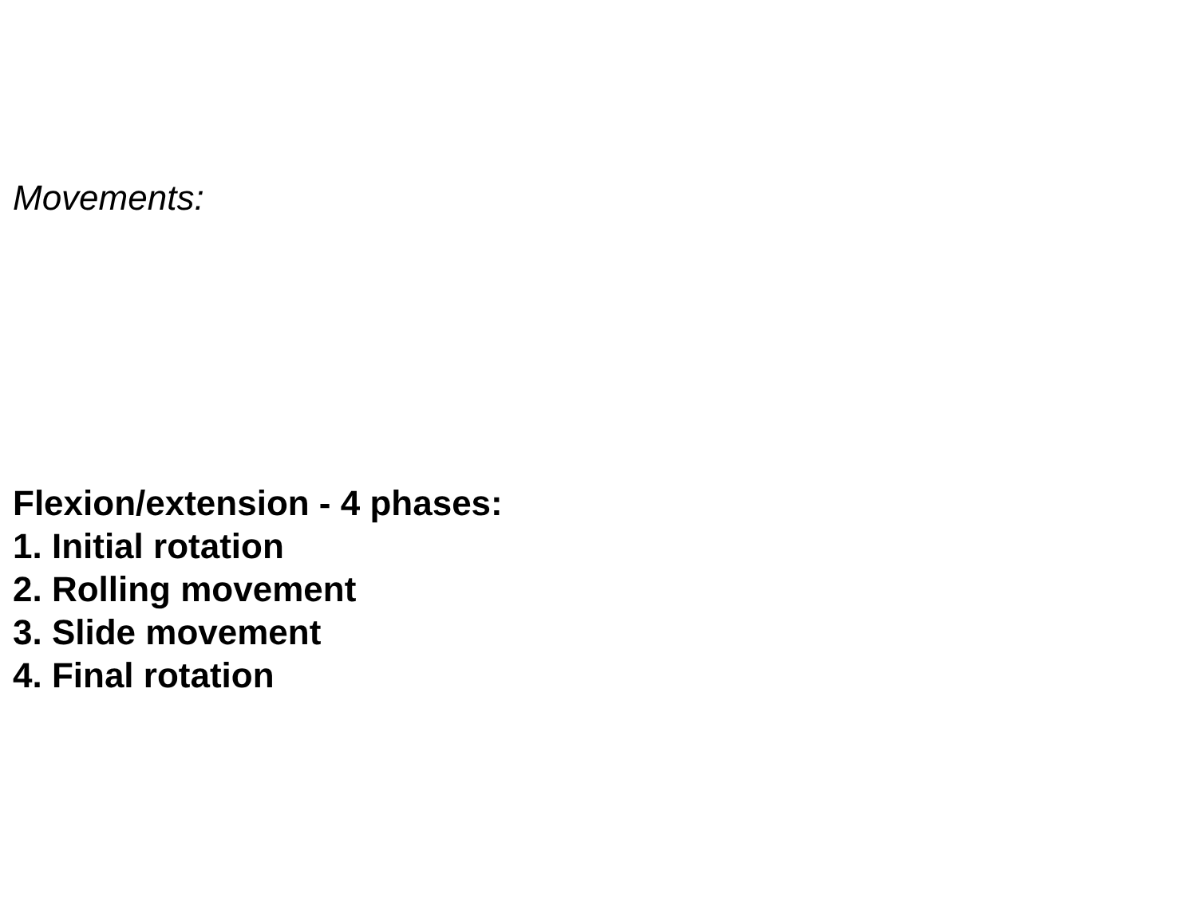Movements:
Flexion/extension - 4 phases:
1. Initial rotation
2. Rolling movement
3. Slide movement
4. Final rotation